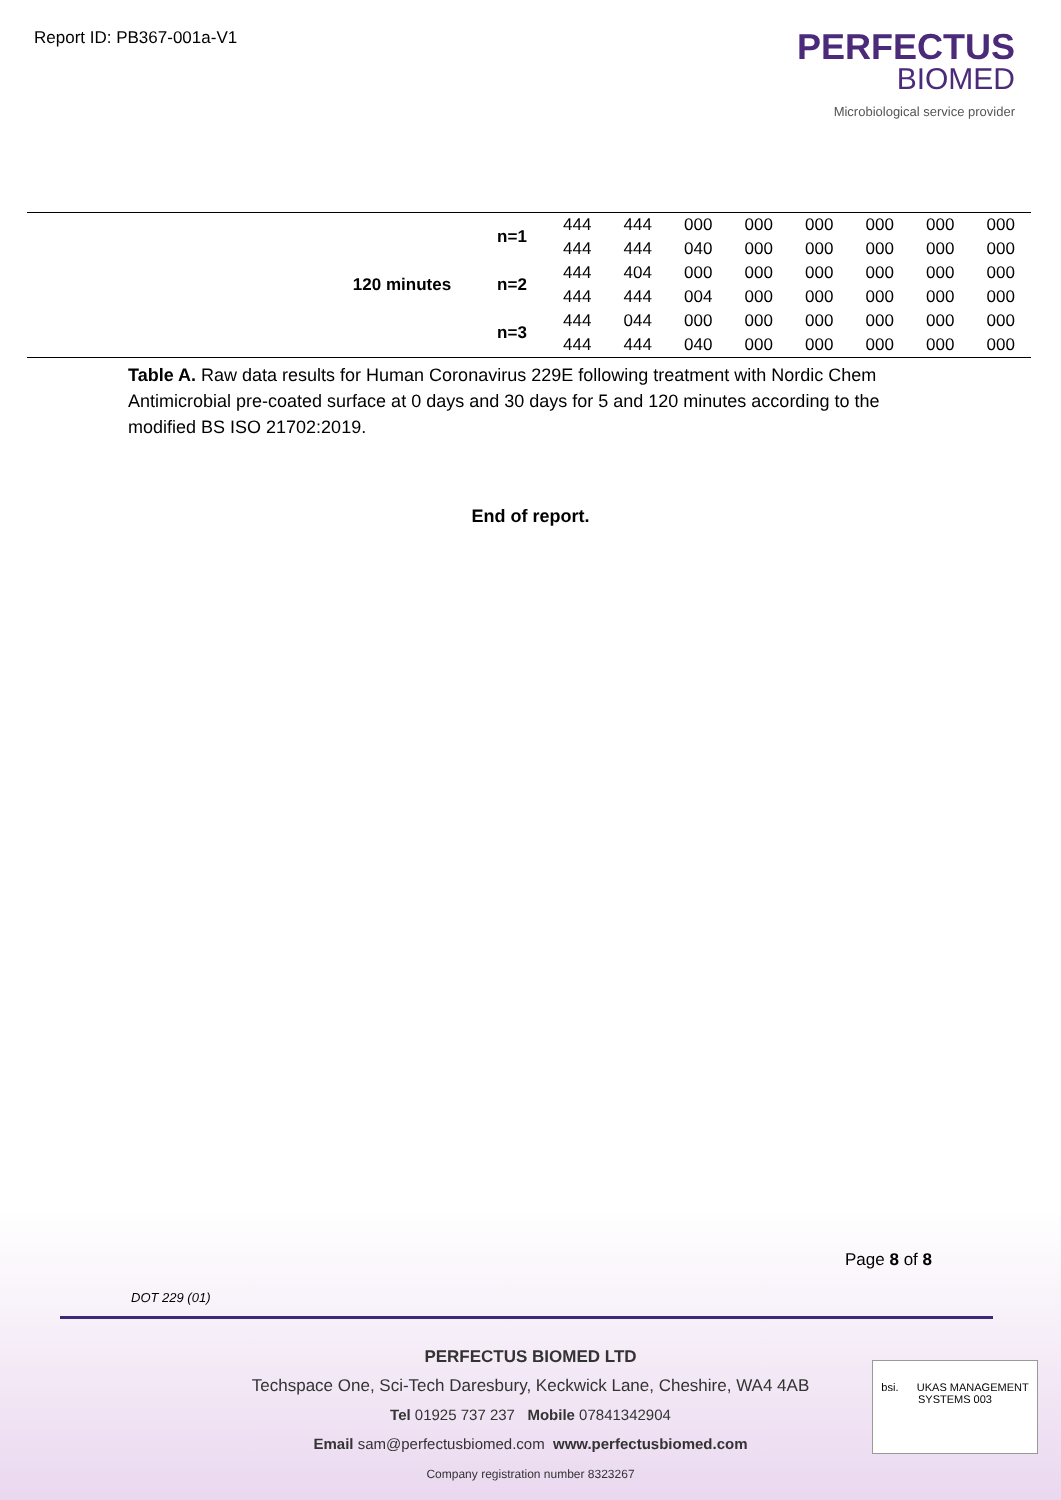Report ID: PB367-001a-V1
PERFECTUS
BIOMED
Microbiological service provider
| | 120 minutes | n=1 | 444 | 444 | 000 | 000 | 000 | 000 | 000 | 000 |
| | | | 444 | 444 | 040 | 000 | 000 | 000 | 000 | 000 |
| | | n=2 | 444 | 404 | 000 | 000 | 000 | 000 | 000 | 000 |
| | | | 444 | 444 | 004 | 000 | 000 | 000 | 000 | 000 |
| | | n=3 | 444 | 044 | 000 | 000 | 000 | 000 | 000 | 000 |
| | | | 444 | 444 | 040 | 000 | 000 | 000 | 000 | 000 |
Table A. Raw data results for Human Coronavirus 229E following treatment with Nordic Chem Antimicrobial pre-coated surface at 0 days and 30 days for 5 and 120 minutes according to the modified BS ISO 21702:2019.
End of report.
Page 8 of 8
DOT 229 (01)
PERFECTUS BIOMED LTD
Techspace One, Sci-Tech Daresbury, Keckwick Lane, Cheshire, WA4 4AB
Tel 01925 737 237 Mobile 07841342904
Email sam@perfectusbiomed.com www.perfectusbiomed.com
Company registration number 8323267
bsi. UKAS MANAGEMENT SYSTEMS 003